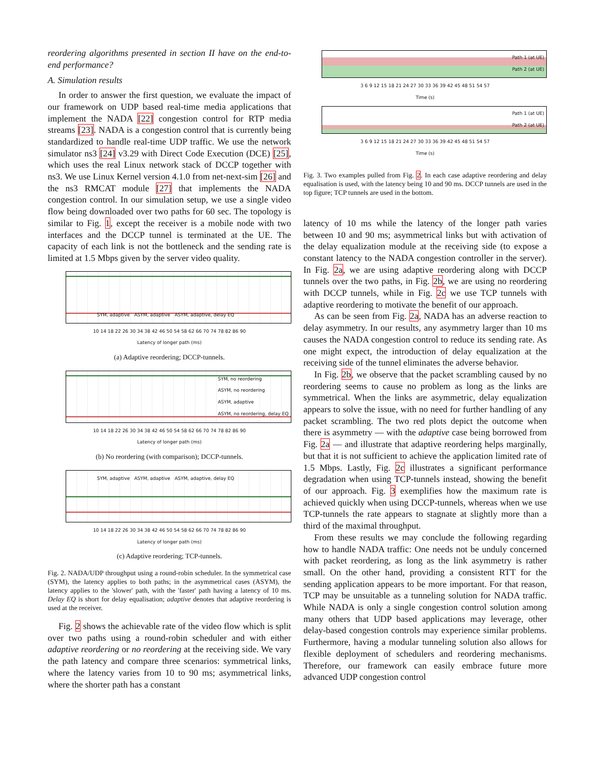reordering algorithms presented in section II have on the end-to-end performance?
A. Simulation results
In order to answer the first question, we evaluate the impact of our framework on UDP based real-time media applications that implement the NADA [22] congestion control for RTP media streams [23]. NADA is a congestion control that is currently being standardized to handle real-time UDP traffic. We use the network simulator ns3 [24] v3.29 with Direct Code Execution (DCE) [25], which uses the real Linux network stack of DCCP together with ns3. We use Linux Kernel version 4.1.0 from net-next-sim [26] and the ns3 RMCAT module [27] that implements the NADA congestion control. In our simulation setup, we use a single video flow being downloaded over two paths for 60 sec. The topology is similar to Fig. 1, except the receiver is a mobile node with two interfaces and the DCCP tunnel is terminated at the UE. The capacity of each link is not the bottleneck and the sending rate is limited at 1.5 Mbps given by the server video quality.
SYM, adaptive ASYM, adaptive ASYM, adaptive, delay EQ
10 14 18 22 26 30 34 38 42 46 50 54 58 62 66 70 74 78 82 86 90
Latency of longer path (ms)
(a) Adaptive reordering; DCCP-tunnels.
SYM, no reordering
ASYM, no reordering
ASYM, adaptive
ASYM, no reordering, delay EQ
10 14 18 22 26 30 34 38 42 46 50 54 58 62 66 70 74 78 82 86 90
Latency of longer path (ms)
(b) No reordering (with comparison); DCCP-tunnels.
SYM, adaptive ASYM, adaptive ASYM, adaptive, delay EQ
10 14 18 22 26 30 34 38 42 46 50 54 58 62 66 70 74 78 82 86 90
Latency of longer path (ms)
(c) Adaptive reordering; TCP-tunnels.
Fig. 2. NADA/UDP throughput using a round-robin scheduler. In the symmetrical case (SYM), the latency applies to both paths; in the asymmetrical cases (ASYM), the latency applies to the 'slower' path, with the 'faster' path having a latency of 10 ms. Delay EQ is short for delay equalisation; adaptive denotes that adaptive reordering is used at the receiver.
Fig. 2 shows the achievable rate of the video flow which is split over two paths using a round-robin scheduler and with either adaptive reordering or no reordering at the receiving side. We vary the path latency and compare three scenarios: symmetrical links, where the latency varies from 10 to 90 ms; asymmetrical links, where the shorter path has a constant
Path 1 (at UE)
Path 2 (at UE)
3 6 9 12 15 18 21 24 27 30 33 36 39 42 45 48 51 54 57
Time (s)
Path 1 (at UE)
Path 2 (at UE)
3 6 9 12 15 18 21 24 27 30 33 36 39 42 45 48 51 54 57
Time (s)
Fig. 3. Two examples pulled from Fig. 2. In each case adaptive reordering and delay equalisation is used, with the latency being 10 and 90 ms. DCCP tunnels are used in the top figure; TCP tunnels are used in the bottom.
latency of 10 ms while the latency of the longer path varies between 10 and 90 ms; asymmetrical links but with activation of the delay equalization module at the receiving side (to expose a constant latency to the NADA congestion controller in the server). In Fig. 2a, we are using adaptive reordering along with DCCP tunnels over the two paths, in Fig. 2b, we are using no reordering with DCCP tunnels, while in Fig. 2c we use TCP tunnels with adaptive reordering to motivate the benefit of our approach.
As can be seen from Fig. 2a, NADA has an adverse reaction to delay asymmetry. In our results, any asymmetry larger than 10 ms causes the NADA congestion control to reduce its sending rate. As one might expect, the introduction of delay equalization at the receiving side of the tunnel eliminates the adverse behavior.
In Fig. 2b, we observe that the packet scrambling caused by no reordering seems to cause no problem as long as the links are symmetrical. When the links are asymmetric, delay equalization appears to solve the issue, with no need for further handling of any packet scrambling. The two red plots depict the outcome when there is asymmetry — with the adaptive case being borrowed from Fig. 2a — and illustrate that adaptive reordering helps marginally, but that it is not sufficient to achieve the application limited rate of 1.5 Mbps. Lastly, Fig. 2c illustrates a significant performance degradation when using TCP-tunnels instead, showing the benefit of our approach. Fig. 3 exemplifies how the maximum rate is achieved quickly when using DCCP-tunnels, whereas when we use TCP-tunnels the rate appears to stagnate at slightly more than a third of the maximal throughput.
From these results we may conclude the following regarding how to handle NADA traffic: One needs not be unduly concerned with packet reordering, as long as the link asymmetry is rather small. On the other hand, providing a consistent RTT for the sending application appears to be more important. For that reason, TCP may be unsuitable as a tunneling solution for NADA traffic. While NADA is only a single congestion control solution among many others that UDP based applications may leverage, other delay-based congestion controls may experience similar problems. Furthermore, having a modular tunneling solution also allows for flexible deployment of schedulers and reordering mechanisms. Therefore, our framework can easily embrace future more advanced UDP congestion control